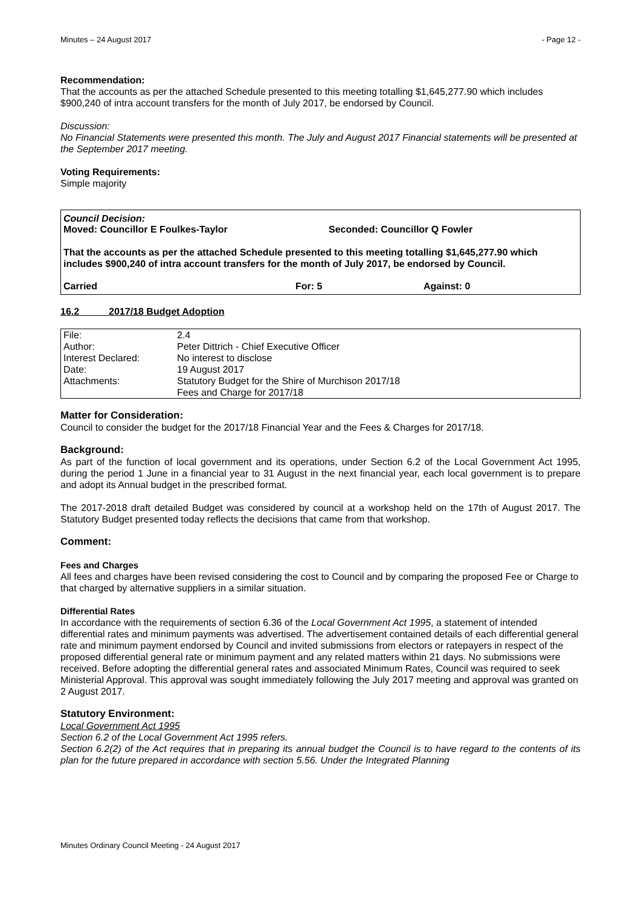Minutes – 24 August 2017 - Page 12 -
Recommendation:
That the accounts as per the attached Schedule presented to this meeting totalling $1,645,277.90 which includes $900,240 of intra account transfers for the month of July 2017, be endorsed by Council.
Discussion:
No Financial Statements were presented this month. The July and August 2017 Financial statements will be presented at the September 2017 meeting.
Voting Requirements:
Simple majority
Council Decision:
Moved: Councillor E Foulkes-Taylor Seconded: Councillor Q Fowler
That the accounts as per the attached Schedule presented to this meeting totalling $1,645,277.90 which includes $900,240 of intra account transfers for the month of July 2017, be endorsed by Council.
Carried For: 5 Against: 0
16.2 2017/18 Budget Adoption
| File: | 2.4 |
| Author: | Peter Dittrich - Chief Executive Officer |
| Interest Declared: | No interest to disclose |
| Date: | 19 August 2017 |
| Attachments: | Statutory Budget for the Shire of Murchison 2017/18 Fees and Charge for 2017/18 |
Matter for Consideration:
Council to consider the budget for the 2017/18 Financial Year and the Fees & Charges for 2017/18.
Background:
As part of the function of local government and its operations, under Section 6.2 of the Local Government Act 1995, during the period 1 June in a financial year to 31 August in the next financial year, each local government is to prepare and adopt its Annual budget in the prescribed format.
The 2017-2018 draft detailed Budget was considered by council at a workshop held on the 17th of August 2017. The Statutory Budget presented today reflects the decisions that came from that workshop.
Comment:
Fees and Charges
All fees and charges have been revised considering the cost to Council and by comparing the proposed Fee or Charge to that charged by alternative suppliers in a similar situation.
Differential Rates
In accordance with the requirements of section 6.36 of the Local Government Act 1995, a statement of intended differential rates and minimum payments was advertised. The advertisement contained details of each differential general rate and minimum payment endorsed by Council and invited submissions from electors or ratepayers in respect of the proposed differential general rate or minimum payment and any related matters within 21 days. No submissions were received. Before adopting the differential general rates and associated Minimum Rates, Council was required to seek Ministerial Approval. This approval was sought immediately following the July 2017 meeting and approval was granted on 2 August 2017.
Statutory Environment:
Local Government Act 1995
Section 6.2 of the Local Government Act 1995 refers.
Section 6.2(2) of the Act requires that in preparing its annual budget the Council is to have regard to the contents of its plan for the future prepared in accordance with section 5.56. Under the Integrated Planning
Minutes Ordinary Council Meeting - 24 August 2017